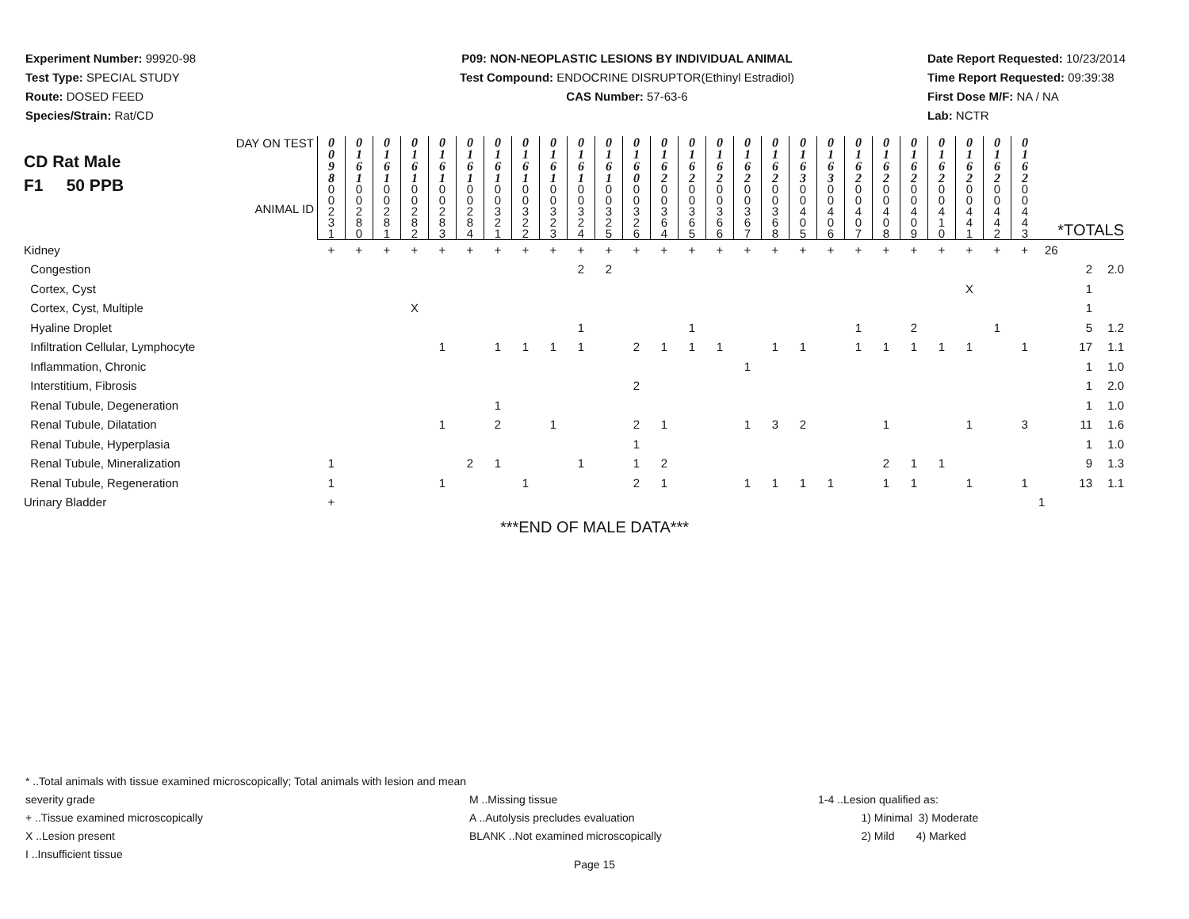Experiment Number: 99920-98
Test Type: SPECIAL STUDY
Route: DOSED FEED
Species/Strain: Rat/CD
P09: NON-NEOPLASTIC LESIONS BY INDIVIDUAL ANIMAL
Test Compound: ENDOCRINE DISRUPTOR(Ethinyl Estradiol)
CAS Number: 57-63-6
Date Report Requested: 10/23/2014
Time Report Requested: 09:39:38
First Dose M/F: NA / NA
Lab: NCTR
| DAY ON TEST CD Rat Male F1 50 PPB ANIMAL ID | 0 0 9 8 | 0 1 6 1 | 0 1 6 1 | 0 1 6 1 | 0 1 6 1 | 0 1 6 1 | 0 1 6 1 | 0 1 6 1 | 0 1 6 1 | 0 1 6 1 | 0 1 6 1 | 0 1 6 0 | 0 1 6 2 | 0 1 6 2 | 0 1 6 2 | 0 1 6 2 | 0 1 6 2 | 0 1 6 3 | 0 1 6 3 | 0 1 6 2 | 0 1 6 2 | 0 1 6 2 | 0 1 6 2 | 0 1 6 2 | 0 1 6 2 | 0 1 6 2 | | |
| | 0 0 2 3 1 | 0 0 2 8 0 | 0 0 2 8 1 | 0 0 2 8 2 | 0 0 2 8 3 | 0 0 2 8 4 | 0 0 3 2 1 | 0 0 3 2 2 | 0 0 3 2 3 | 0 0 3 2 4 | 0 0 3 2 5 | 0 0 3 2 6 | 0 0 3 6 4 | 0 0 3 6 5 | 0 0 3 6 6 | 0 0 3 6 7 | 0 0 3 6 8 | 0 0 4 0 5 | 0 0 4 0 6 | 0 0 4 0 7 | 0 0 4 0 8 | 0 0 4 0 9 | 0 0 4 1 0 | 0 0 4 4 1 | 0 0 4 4 2 | 0 0 4 4 3 | *TOTALS | |
| Kidney | + | + | + | + | + | + | + | + | + | + | + | + | + | + | + | + | + | + | + | + | + | + | + | + | + | + | 26 | |
| Congestion | | | | | | | | | | 2 | 2 | | | | | | | | | | | | | | | | 2 | 2.0 |
| Cortex, Cyst | | | | | | | | | | | | | | | | | | | | | | | | X | | | 1 | |
| Cortex, Cyst, Multiple | | | | X | | | | | | | | | | | | | | | | | | | | | | | 1 | |
| Hyaline Droplet | | | | | | | | | | 1 | | | | 1 | | | | | | 1 | | 2 | | | 1 | | 5 | 1.2 |
| Infiltration Cellular, Lymphocyte | | | | | 1 | | 1 | 1 | 1 | 1 | | 2 | 1 | 1 | 1 | | 1 | 1 | | 1 | 1 | 1 | 1 | 1 | | 1 | 17 | 1.1 |
| Inflammation, Chronic | | | | | | | | | | | | | | | | 1 | | | | | | | | | | | 1 | 1.0 |
| Interstitium, Fibrosis | | | | | | | | | | | | 2 | | | | | | | | | | | | | | | 1 | 2.0 |
| Renal Tubule, Degeneration | | | | | | | 1 | | | | | | | | | | | | | | | | | | | | 1 | 1.0 |
| Renal Tubule, Dilatation | | | | | 1 | | 2 | | 1 | | | 2 | 1 | | | 1 | 3 | 2 | | | 1 | | | 1 | | 3 | 11 | 1.6 |
| Renal Tubule, Hyperplasia | | | | | | | | | | | | 1 | | | | | | | | | | | | | | | 1 | 1.0 |
| Renal Tubule, Mineralization | 1 | | | | | 2 | 1 | | | 1 | | 1 | 2 | | | | | | | | 2 | 1 | 1 | | | | 9 | 1.3 |
| Renal Tubule, Regeneration | 1 | | | | 1 | | | 1 | | | | 2 | 1 | | | 1 | 1 | 1 | 1 | | 1 | 1 | | 1 | | 1 | 13 | 1.1 |
| Urinary Bladder | + | | | | | | | | | | | | | | | | | | | | | | | | | | 1 | |
***END OF MALE DATA***
* ..Total animals with tissue examined microscopically; Total animals with lesion and mean severity grade
+ ..Tissue examined microscopically
X ..Lesion present
I ..Insufficient tissue
M ..Missing tissue
A ..Autolysis precludes evaluation
BLANK ..Not examined microscopically
1-4 ..Lesion qualified as:
1) Minimal 3) Moderate
2) Mild 4) Marked
Page 15